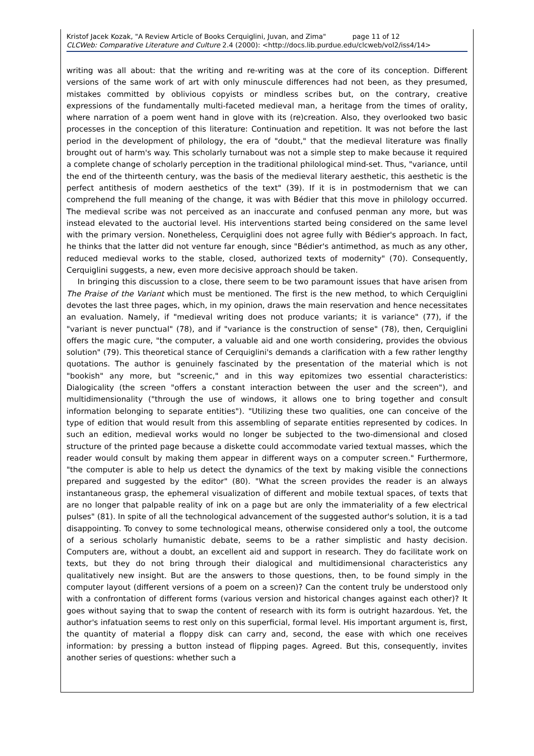Kristof Jacek Kozak, "A Review Article of Books Cerquiglini, Juvan, and Zima" page 11 of 12
CLCWeb: Comparative Literature and Culture 2.4 (2000): <http://docs.lib.purdue.edu/clcweb/vol2/iss4/14>
writing was all about: that the writing and re-writing was at the core of its conception. Different versions of the same work of art with only minuscule differences had not been, as they presumed, mistakes committed by oblivious copyists or mindless scribes but, on the contrary, creative expressions of the fundamentally multi-faceted medieval man, a heritage from the times of orality, where narration of a poem went hand in glove with its (re)creation. Also, they overlooked two basic processes in the conception of this literature: Continuation and repetition. It was not before the last period in the development of philology, the era of "doubt," that the medieval literature was finally brought out of harm's way. This scholarly turnabout was not a simple step to make because it required a complete change of scholarly perception in the traditional philological mind-set. Thus, "variance, until the end of the thirteenth century, was the basis of the medieval literary aesthetic, this aesthetic is the perfect antithesis of modern aesthetics of the text" (39). If it is in postmodernism that we can comprehend the full meaning of the change, it was with Bédier that this move in philology occurred. The medieval scribe was not perceived as an inaccurate and confused penman any more, but was instead elevated to the auctorial level. His interventions started being considered on the same level with the primary version. Nonetheless, Cerquiglini does not agree fully with Bédier's approach. In fact, he thinks that the latter did not venture far enough, since "Bédier's antimethod, as much as any other, reduced medieval works to the stable, closed, authorized texts of modernity" (70). Consequently, Cerquiglini suggests, a new, even more decisive approach should be taken.
In bringing this discussion to a close, there seem to be two paramount issues that have arisen from The Praise of the Variant which must be mentioned. The first is the new method, to which Cerquiglini devotes the last three pages, which, in my opinion, draws the main reservation and hence necessitates an evaluation. Namely, if "medieval writing does not produce variants; it is variance" (77), if the "variant is never punctual" (78), and if "variance is the construction of sense" (78), then, Cerquiglini offers the magic cure, "the computer, a valuable aid and one worth considering, provides the obvious solution" (79). This theoretical stance of Cerquiglini's demands a clarification with a few rather lengthy quotations. The author is genuinely fascinated by the presentation of the material which is not "bookish" any more, but "screenic," and in this way epitomizes two essential characteristics: Dialogicality (the screen "offers a constant interaction between the user and the screen"), and multidimensionality ("through the use of windows, it allows one to bring together and consult information belonging to separate entities"). "Utilizing these two qualities, one can conceive of the type of edition that would result from this assembling of separate entities represented by codices. In such an edition, medieval works would no longer be subjected to the two-dimensional and closed structure of the printed page because a diskette could accommodate varied textual masses, which the reader would consult by making them appear in different ways on a computer screen." Furthermore, "the computer is able to help us detect the dynamics of the text by making visible the connections prepared and suggested by the editor" (80). "What the screen provides the reader is an always instantaneous grasp, the ephemeral visualization of different and mobile textual spaces, of texts that are no longer that palpable reality of ink on a page but are only the immateriality of a few electrical pulses" (81). In spite of all the technological advancement of the suggested author's solution, it is a tad disappointing. To convey to some technological means, otherwise considered only a tool, the outcome of a serious scholarly humanistic debate, seems to be a rather simplistic and hasty decision. Computers are, without a doubt, an excellent aid and support in research. They do facilitate work on texts, but they do not bring through their dialogical and multidimensional characteristics any qualitatively new insight. But are the answers to those questions, then, to be found simply in the computer layout (different versions of a poem on a screen)? Can the content truly be understood only with a confrontation of different forms (various version and historical changes against each other)? It goes without saying that to swap the content of research with its form is outright hazardous. Yet, the author's infatuation seems to rest only on this superficial, formal level. His important argument is, first, the quantity of material a floppy disk can carry and, second, the ease with which one receives information: by pressing a button instead of flipping pages. Agreed. But this, consequently, invites another series of questions: whether such a